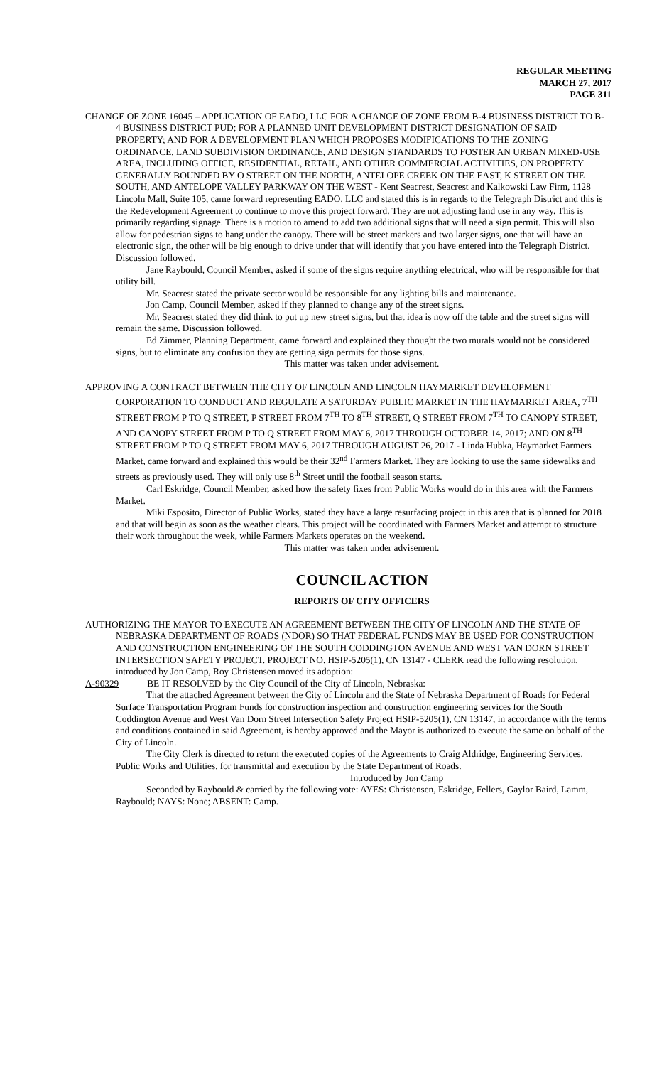REGULAR MEETING
MARCH 27, 2017
PAGE 311
CHANGE OF ZONE 16045 – APPLICATION OF EADO, LLC FOR A CHANGE OF ZONE FROM B-4 BUSINESS DISTRICT TO B-4 BUSINESS DISTRICT PUD; FOR A PLANNED UNIT DEVELOPMENT DISTRICT DESIGNATION OF SAID PROPERTY; AND FOR A DEVELOPMENT PLAN WHICH PROPOSES MODIFICATIONS TO THE ZONING ORDINANCE, LAND SUBDIVISION ORDINANCE, AND DESIGN STANDARDS TO FOSTER AN URBAN MIXED-USE AREA, INCLUDING OFFICE, RESIDENTIAL, RETAIL, AND OTHER COMMERCIAL ACTIVITIES, ON PROPERTY GENERALLY BOUNDED BY O STREET ON THE NORTH, ANTELOPE CREEK ON THE EAST, K STREET ON THE SOUTH, AND ANTELOPE VALLEY PARKWAY ON THE WEST - Kent Seacrest, Seacrest and Kalkowski Law Firm, 1128 Lincoln Mall, Suite 105, came forward representing EADO, LLC and stated this is in regards to the Telegraph District and this is the Redevelopment Agreement to continue to move this project forward. They are not adjusting land use in any way. This is primarily regarding signage. There is a motion to amend to add two additional signs that will need a sign permit. This will also allow for pedestrian signs to hang under the canopy. There will be street markers and two larger signs, one that will have an electronic sign, the other will be big enough to drive under that will identify that you have entered into the Telegraph District. Discussion followed.
Jane Raybould, Council Member, asked if some of the signs require anything electrical, who will be responsible for that utility bill.
Mr. Seacrest stated the private sector would be responsible for any lighting bills and maintenance.
Jon Camp, Council Member, asked if they planned to change any of the street signs.
Mr. Seacrest stated they did think to put up new street signs, but that idea is now off the table and the street signs will remain the same. Discussion followed.
Ed Zimmer, Planning Department, came forward and explained they thought the two murals would not be considered signs, but to eliminate any confusion they are getting sign permits for those signs.
This matter was taken under advisement.
APPROVING A CONTRACT BETWEEN THE CITY OF LINCOLN AND LINCOLN HAYMARKET DEVELOPMENT CORPORATION TO CONDUCT AND REGULATE A SATURDAY PUBLIC MARKET IN THE HAYMARKET AREA, 7<sup>TH</sup> STREET FROM P TO Q STREET, P STREET FROM 7<sup>TH</sup> TO 8<sup>TH</sup> STREET, Q STREET FROM 7<sup>TH</sup> TO CANOPY STREET, AND CANOPY STREET FROM P TO Q STREET FROM MAY 6, 2017 THROUGH OCTOBER 14, 2017; AND ON 8<sup>TH</sup> STREET FROM P TO Q STREET FROM MAY 6, 2017 THROUGH AUGUST 26, 2017 - Linda Hubka, Haymarket Farmers Market, came forward and explained this would be their 32<sup>nd</sup> Farmers Market. They are looking to use the same sidewalks and streets as previously used. They will only use 8<sup>th</sup> Street until the football season starts.
Carl Eskridge, Council Member, asked how the safety fixes from Public Works would do in this area with the Farmers Market.
Miki Esposito, Director of Public Works, stated they have a large resurfacing project in this area that is planned for 2018 and that will begin as soon as the weather clears. This project will be coordinated with Farmers Market and attempt to structure their work throughout the week, while Farmers Markets operates on the weekend.
This matter was taken under advisement.
COUNCIL ACTION
REPORTS OF CITY OFFICERS
AUTHORIZING THE MAYOR TO EXECUTE AN AGREEMENT BETWEEN THE CITY OF LINCOLN AND THE STATE OF NEBRASKA DEPARTMENT OF ROADS (NDOR) SO THAT FEDERAL FUNDS MAY BE USED FOR CONSTRUCTION AND CONSTRUCTION ENGINEERING OF THE SOUTH CODDINGTON AVENUE AND WEST VAN DORN STREET INTERSECTION SAFETY PROJECT. PROJECT NO. HSIP-5205(1), CN 13147 - CLERK read the following resolution, introduced by Jon Camp, Roy Christensen moved its adoption:
A-90329 BE IT RESOLVED by the City Council of the City of Lincoln, Nebraska:
That the attached Agreement between the City of Lincoln and the State of Nebraska Department of Roads for Federal Surface Transportation Program Funds for construction inspection and construction engineering services for the South Coddington Avenue and West Van Dorn Street Intersection Safety Project HSIP-5205(1), CN 13147, in accordance with the terms and conditions contained in said Agreement, is hereby approved and the Mayor is authorized to execute the same on behalf of the City of Lincoln.
The City Clerk is directed to return the executed copies of the Agreements to Craig Aldridge, Engineering Services, Public Works and Utilities, for transmittal and execution by the State Department of Roads.
Introduced by Jon Camp
Seconded by Raybould & carried by the following vote: AYES: Christensen, Eskridge, Fellers, Gaylor Baird, Lamm, Raybould; NAYS: None; ABSENT: Camp.